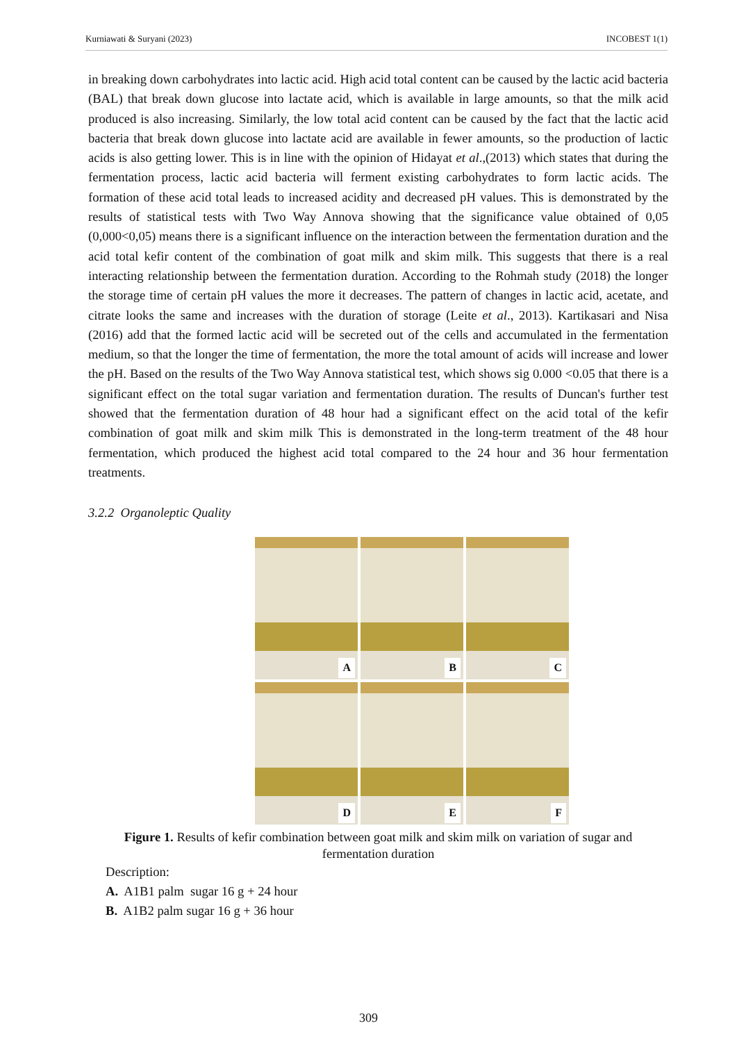Kurniawati & Suryani (2023) INCOBEST 1(1)
in breaking down carbohydrates into lactic acid. High acid total content can be caused by the lactic acid bacteria (BAL) that break down glucose into lactate acid, which is available in large amounts, so that the milk acid produced is also increasing. Similarly, the low total acid content can be caused by the fact that the lactic acid bacteria that break down glucose into lactate acid are available in fewer amounts, so the production of lactic acids is also getting lower. This is in line with the opinion of Hidayat et al.,(2013) which states that during the fermentation process, lactic acid bacteria will ferment existing carbohydrates to form lactic acids. The formation of these acid total leads to increased acidity and decreased pH values. This is demonstrated by the results of statistical tests with Two Way Annova showing that the significance value obtained of 0,05 (0,000<0,05) means there is a significant influence on the interaction between the fermentation duration and the acid total kefir content of the combination of goat milk and skim milk. This suggests that there is a real interacting relationship between the fermentation duration. According to the Rohmah study (2018) the longer the storage time of certain pH values the more it decreases. The pattern of changes in lactic acid, acetate, and citrate looks the same and increases with the duration of storage (Leite et al., 2013). Kartikasari and Nisa (2016) add that the formed lactic acid will be secreted out of the cells and accumulated in the fermentation medium, so that the longer the time of fermentation, the more the total amount of acids will increase and lower the pH. Based on the results of the Two Way Annova statistical test, which shows sig 0.000 <0.05 that there is a significant effect on the total sugar variation and fermentation duration. The results of Duncan's further test showed that the fermentation duration of 48 hour had a significant effect on the acid total of the kefir combination of goat milk and skim milk This is demonstrated in the long-term treatment of the 48 hour fermentation, which produced the highest acid total compared to the 24 hour and 36 hour fermentation treatments.
3.2.2 Organoleptic Quality
A
B
C
D
E
F
Figure 1. Results of kefir combination between goat milk and skim milk on variation of sugar and fermentation duration
Description:
A. A1B1 palm sugar 16 g + 24 hour
B. A1B2 palm sugar 16 g + 36 hour
309